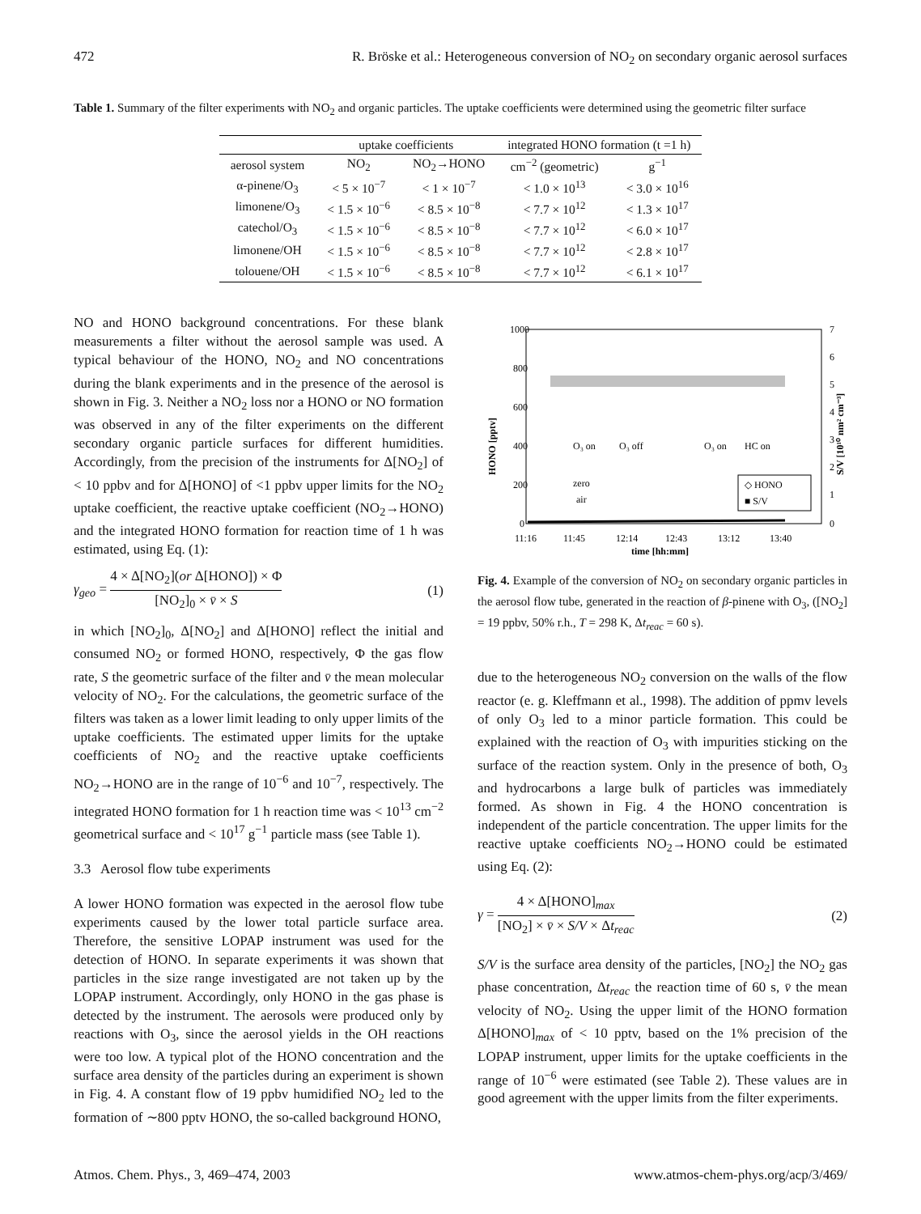472 R. Bröske et al.: Heterogeneous conversion of NO<sub>2</sub> on secondary organic aerosol surfaces
Table 1. Summary of the filter experiments with NO<sub>2</sub> and organic particles. The uptake coefficients were determined using the geometric filter surface
| | uptake coefficients | | integrated HONO formation (t =1 h) | |
| --- | --- | --- | --- | --- |
| aerosol system | NO<sub>2</sub> | NO<sub>2</sub>→HONO | cm<sup>−2</sup> (geometric) | g<sup>−1</sup> |
| α-pinene/O<sub>3</sub> | < 5 × 10<sup>−7</sup> | < 1 × 10<sup>−7</sup> | < 1.0 × 10<sup>13</sup> | < 3.0 × 10<sup>16</sup> |
| limonene/O<sub>3</sub> | < 1.5 × 10<sup>−6</sup> | < 8.5 × 10<sup>−8</sup> | < 7.7 × 10<sup>12</sup> | < 1.3 × 10<sup>17</sup> |
| catechol/O<sub>3</sub> | < 1.5 × 10<sup>−6</sup> | < 8.5 × 10<sup>−8</sup> | < 7.7 × 10<sup>12</sup> | < 6.0 × 10<sup>17</sup> |
| limonene/OH | < 1.5 × 10<sup>−6</sup> | < 8.5 × 10<sup>−8</sup> | < 7.7 × 10<sup>12</sup> | < 2.8 × 10<sup>17</sup> |
| tolouene/OH | < 1.5 × 10<sup>−6</sup> | < 8.5 × 10<sup>−8</sup> | < 7.7 × 10<sup>12</sup> | < 6.1 × 10<sup>17</sup> |
NO and HONO background concentrations. For these blank measurements a filter without the aerosol sample was used. A typical behaviour of the HONO, NO<sub>2</sub> and NO concentrations during the blank experiments and in the presence of the aerosol is shown in Fig. 3. Neither a NO<sub>2</sub> loss nor a HONO or NO formation was observed in any of the filter experiments on the different secondary organic particle surfaces for different humidities. Accordingly, from the precision of the instruments for Δ[NO<sub>2</sub>] of < 10 ppbv and for Δ[HONO] of <1 ppbv upper limits for the NO<sub>2</sub> uptake coefficient, the reactive uptake coefficient (NO<sub>2</sub>→HONO) and the integrated HONO formation for reaction time of 1 h was estimated, using Eq. (1):
γ<sub>geo</sub> = 4 × Δ[NO<sub>2</sub>](or Δ[HONO]) × Φ [NO<sub>2</sub>]<sub>0</sub> × v̄ × S (1)
in which [NO<sub>2</sub>]<sub>0</sub>, Δ[NO<sub>2</sub>] and Δ[HONO] reflect the initial and consumed NO<sub>2</sub> or formed HONO, respectively, Φ the gas flow rate, S the geometric surface of the filter and v̄ the mean molecular velocity of NO<sub>2</sub>. For the calculations, the geometric surface of the filters was taken as a lower limit leading to only upper limits of the uptake coefficients. The estimated upper limits for the uptake coefficients of NO<sub>2</sub> and the reactive uptake coefficients NO<sub>2</sub>→HONO are in the range of 10<sup>−6</sup> and 10<sup>−7</sup>, respectively. The integrated HONO formation for 1 h reaction time was < 10<sup>13</sup> cm<sup>−2</sup> geometrical surface and < 10<sup>17</sup> g<sup>−1</sup> particle mass (see Table 1).
3.3 Aerosol flow tube experiments
A lower HONO formation was expected in the aerosol flow tube experiments caused by the lower total particle surface area. Therefore, the sensitive LOPAP instrument was used for the detection of HONO. In separate experiments it was shown that particles in the size range investigated are not taken up by the LOPAP instrument. Accordingly, only HONO in the gas phase is detected by the instrument. The aerosols were produced only by reactions with O<sub>3</sub>, since the aerosol yields in the OH reactions were too low. A typical plot of the HONO concentration and the surface area density of the particles during an experiment is shown in Fig. 4. A constant flow of 19 ppbv humidified NO<sub>2</sub> led to the formation of ∼800 pptv HONO, the so-called background HONO,
1000
800
600
400
200
0
7
6
5
4
3
2
1
0
11:16
11:45
12:14
12:43
13:12
13:40
time [hh:mm]
HONO [pptv]
S/V [10¹⁰ nm² cm⁻³]
O₃ on
O₃ off
O₃ on
HC on
zero
air
◇ HONO
■ S/V
Fig. 4. Example of the conversion of NO<sub>2</sub> on secondary organic particles in the aerosol flow tube, generated in the reaction of β-pinene with O<sub>3</sub>, ([NO<sub>2</sub>] = 19 ppbv, 50% r.h., T = 298 K, Δt<sub>reac</sub> = 60 s).
due to the heterogeneous NO<sub>2</sub> conversion on the walls of the flow reactor (e. g. Kleffmann et al., 1998). The addition of ppmv levels of only O<sub>3</sub> led to a minor particle formation. This could be explained with the reaction of O<sub>3</sub> with impurities sticking on the surface of the reaction system. Only in the presence of both, O<sub>3</sub> and hydrocarbons a large bulk of particles was immediately formed. As shown in Fig. 4 the HONO concentration is independent of the particle concentration. The upper limits for the reactive uptake coefficients NO<sub>2</sub>→HONO could be estimated using Eq. (2):
γ = 4 × Δ[HONO]<sub>max</sub> [NO<sub>2</sub>] × v̄ × S/V × Δt<sub>reac</sub> (2)
S/V is the surface area density of the particles, [NO<sub>2</sub>] the NO<sub>2</sub> gas phase concentration, Δt<sub>reac</sub> the reaction time of 60 s, v̄ the mean velocity of NO<sub>2</sub>. Using the upper limit of the HONO formation Δ[HONO]<sub>max</sub> of < 10 pptv, based on the 1% precision of the LOPAP instrument, upper limits for the uptake coefficients in the range of 10<sup>−6</sup> were estimated (see Table 2). These values are in good agreement with the upper limits from the filter experiments.
Atmos. Chem. Phys., 3, 469–474, 2003 www.atmos-chem-phys.org/acp/3/469/